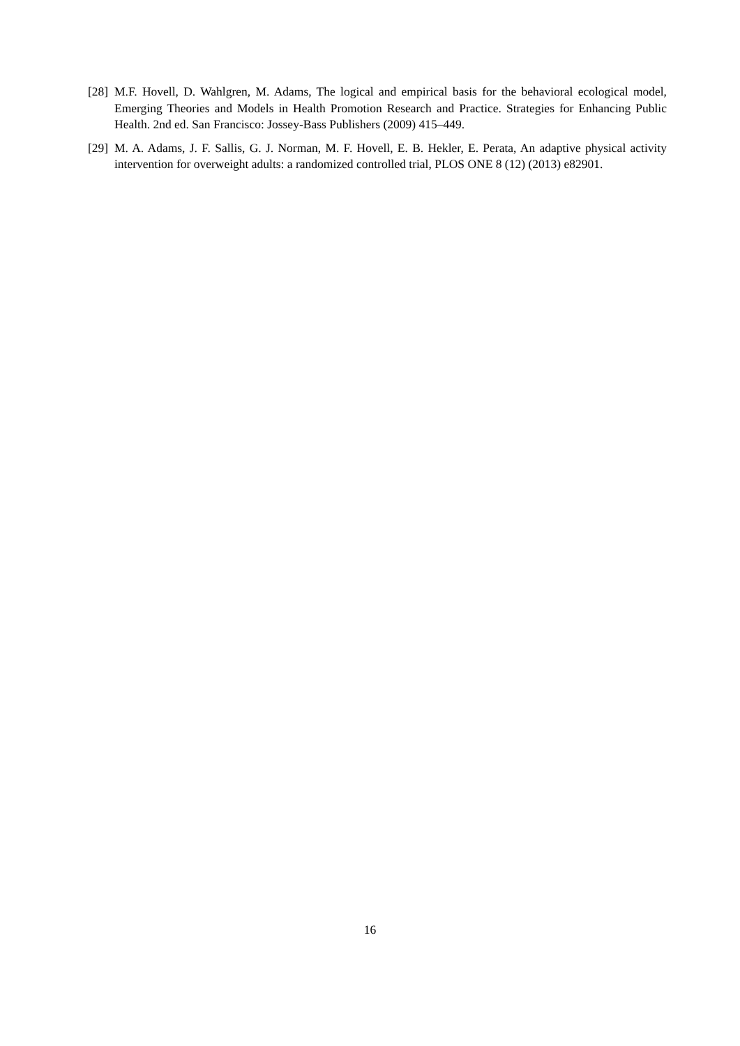[28]
M.F. Hovell, D. Wahlgren, M. Adams, The logical and empirical basis for the behavioral ecological model, Emerging Theories and Models in Health Promotion Research and Practice. Strategies for Enhancing Public Health. 2nd ed. San Francisco: Jossey-Bass Publishers (2009) 415–449.
[29]
M. A. Adams, J. F. Sallis, G. J. Norman, M. F. Hovell, E. B. Hekler, E. Perata, An adaptive physical activity intervention for overweight adults: a randomized controlled trial, PLOS ONE 8 (12) (2013) e82901.
16